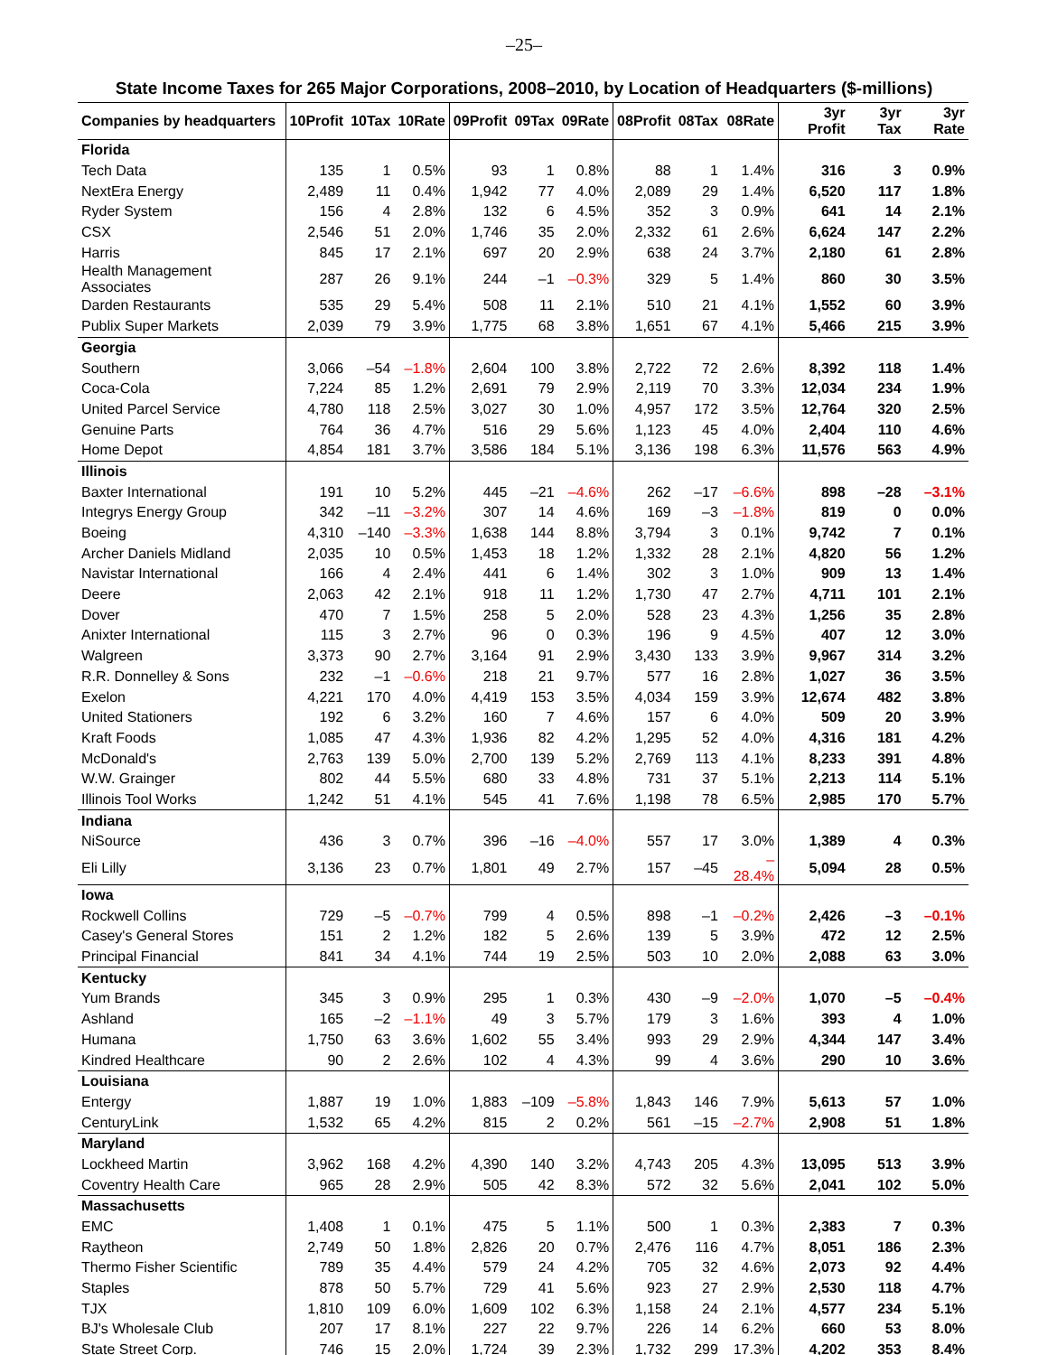–25–
State Income Taxes for 265 Major Corporations, 2008–2010, by Location of Headquarters ($-millions)
| Companies by headquarters | 10Profit | 10Tax | 10Rate | 09Profit | 09Tax | 09Rate | 08Profit | 08Tax | 08Rate | 3yr Profit | 3yr Tax | 3yr Rate |
| --- | --- | --- | --- | --- | --- | --- | --- | --- | --- | --- | --- | --- |
| Florida | | | | | | | | | | | | |
| Tech Data | 135 | 1 | 0.5% | 93 | 1 | 0.8% | 88 | 1 | 1.4% | 316 | 3 | 0.9% |
| NextEra Energy | 2,489 | 11 | 0.4% | 1,942 | 77 | 4.0% | 2,089 | 29 | 1.4% | 6,520 | 117 | 1.8% |
| Ryder System | 156 | 4 | 2.8% | 132 | 6 | 4.5% | 352 | 3 | 0.9% | 641 | 14 | 2.1% |
| CSX | 2,546 | 51 | 2.0% | 1,746 | 35 | 2.0% | 2,332 | 61 | 2.6% | 6,624 | 147 | 2.2% |
| Harris | 845 | 17 | 2.1% | 697 | 20 | 2.9% | 638 | 24 | 3.7% | 2,180 | 61 | 2.8% |
| Health Management Associates | 287 | 26 | 9.1% | 244 | –1 | –0.3% | 329 | 5 | 1.4% | 860 | 30 | 3.5% |
| Darden Restaurants | 535 | 29 | 5.4% | 508 | 11 | 2.1% | 510 | 21 | 4.1% | 1,552 | 60 | 3.9% |
| Publix Super Markets | 2,039 | 79 | 3.9% | 1,775 | 68 | 3.8% | 1,651 | 67 | 4.1% | 5,466 | 215 | 3.9% |
| Georgia | | | | | | | | | | | | |
| Southern | 3,066 | –54 | –1.8% | 2,604 | 100 | 3.8% | 2,722 | 72 | 2.6% | 8,392 | 118 | 1.4% |
| Coca-Cola | 7,224 | 85 | 1.2% | 2,691 | 79 | 2.9% | 2,119 | 70 | 3.3% | 12,034 | 234 | 1.9% |
| United Parcel Service | 4,780 | 118 | 2.5% | 3,027 | 30 | 1.0% | 4,957 | 172 | 3.5% | 12,764 | 320 | 2.5% |
| Genuine Parts | 764 | 36 | 4.7% | 516 | 29 | 5.6% | 1,123 | 45 | 4.0% | 2,404 | 110 | 4.6% |
| Home Depot | 4,854 | 181 | 3.7% | 3,586 | 184 | 5.1% | 3,136 | 198 | 6.3% | 11,576 | 563 | 4.9% |
| Illinois | | | | | | | | | | | | |
| Baxter International | 191 | 10 | 5.2% | 445 | –21 | –4.6% | 262 | –17 | –6.6% | 898 | –28 | –3.1% |
| Integrys Energy Group | 342 | –11 | –3.2% | 307 | 14 | 4.6% | 169 | –3 | –1.8% | 819 | 0 | 0.0% |
| Boeing | 4,310 | –140 | –3.3% | 1,638 | 144 | 8.8% | 3,794 | 3 | 0.1% | 9,742 | 7 | 0.1% |
| Archer Daniels Midland | 2,035 | 10 | 0.5% | 1,453 | 18 | 1.2% | 1,332 | 28 | 2.1% | 4,820 | 56 | 1.2% |
| Navistar International | 166 | 4 | 2.4% | 441 | 6 | 1.4% | 302 | 3 | 1.0% | 909 | 13 | 1.4% |
| Deere | 2,063 | 42 | 2.1% | 918 | 11 | 1.2% | 1,730 | 47 | 2.7% | 4,711 | 101 | 2.1% |
| Dover | 470 | 7 | 1.5% | 258 | 5 | 2.0% | 528 | 23 | 4.3% | 1,256 | 35 | 2.8% |
| Anixter International | 115 | 3 | 2.7% | 96 | 0 | 0.3% | 196 | 9 | 4.5% | 407 | 12 | 3.0% |
| Walgreen | 3,373 | 90 | 2.7% | 3,164 | 91 | 2.9% | 3,430 | 133 | 3.9% | 9,967 | 314 | 3.2% |
| R.R. Donnelley & Sons | 232 | –1 | –0.6% | 218 | 21 | 9.7% | 577 | 16 | 2.8% | 1,027 | 36 | 3.5% |
| Exelon | 4,221 | 170 | 4.0% | 4,419 | 153 | 3.5% | 4,034 | 159 | 3.9% | 12,674 | 482 | 3.8% |
| United Stationers | 192 | 6 | 3.2% | 160 | 7 | 4.6% | 157 | 6 | 4.0% | 509 | 20 | 3.9% |
| Kraft Foods | 1,085 | 47 | 4.3% | 1,936 | 82 | 4.2% | 1,295 | 52 | 4.0% | 4,316 | 181 | 4.2% |
| McDonald's | 2,763 | 139 | 5.0% | 2,700 | 139 | 5.2% | 2,769 | 113 | 4.1% | 8,233 | 391 | 4.8% |
| W.W. Grainger | 802 | 44 | 5.5% | 680 | 33 | 4.8% | 731 | 37 | 5.1% | 2,213 | 114 | 5.1% |
| Illinois Tool Works | 1,242 | 51 | 4.1% | 545 | 41 | 7.6% | 1,198 | 78 | 6.5% | 2,985 | 170 | 5.7% |
| Indiana | | | | | | | | | | | | |
| NiSource | 436 | 3 | 0.7% | 396 | –16 | –4.0% | 557 | 17 | 3.0% | 1,389 | 4 | 0.3% |
| Eli Lilly | 3,136 | 23 | 0.7% | 1,801 | 49 | 2.7% | 157 | –45 | –28.4% | 5,094 | 28 | 0.5% |
| Iowa | | | | | | | | | | | | |
| Rockwell Collins | 729 | –5 | –0.7% | 799 | 4 | 0.5% | 898 | –1 | –0.2% | 2,426 | –3 | –0.1% |
| Casey's General Stores | 151 | 2 | 1.2% | 182 | 5 | 2.6% | 139 | 5 | 3.9% | 472 | 12 | 2.5% |
| Principal Financial | 841 | 34 | 4.1% | 744 | 19 | 2.5% | 503 | 10 | 2.0% | 2,088 | 63 | 3.0% |
| Kentucky | | | | | | | | | | | | |
| Yum Brands | 345 | 3 | 0.9% | 295 | 1 | 0.3% | 430 | –9 | –2.0% | 1,070 | –5 | –0.4% |
| Ashland | 165 | –2 | –1.1% | 49 | 3 | 5.7% | 179 | 3 | 1.6% | 393 | 4 | 1.0% |
| Humana | 1,750 | 63 | 3.6% | 1,602 | 55 | 3.4% | 993 | 29 | 2.9% | 4,344 | 147 | 3.4% |
| Kindred Healthcare | 90 | 2 | 2.6% | 102 | 4 | 4.3% | 99 | 4 | 3.6% | 290 | 10 | 3.6% |
| Louisiana | | | | | | | | | | | | |
| Entergy | 1,887 | 19 | 1.0% | 1,883 | –109 | –5.8% | 1,843 | 146 | 7.9% | 5,613 | 57 | 1.0% |
| CenturyLink | 1,532 | 65 | 4.2% | 815 | 2 | 0.2% | 561 | –15 | –2.7% | 2,908 | 51 | 1.8% |
| Maryland | | | | | | | | | | | | |
| Lockheed Martin | 3,962 | 168 | 4.2% | 4,390 | 140 | 3.2% | 4,743 | 205 | 4.3% | 13,095 | 513 | 3.9% |
| Coventry Health Care | 965 | 28 | 2.9% | 505 | 42 | 8.3% | 572 | 32 | 5.6% | 2,041 | 102 | 5.0% |
| Massachusetts | | | | | | | | | | | | |
| EMC | 1,408 | 1 | 0.1% | 475 | 5 | 1.1% | 500 | 1 | 0.3% | 2,383 | 7 | 0.3% |
| Raytheon | 2,749 | 50 | 1.8% | 2,826 | 20 | 0.7% | 2,476 | 116 | 4.7% | 8,051 | 186 | 2.3% |
| Thermo Fisher Scientific | 789 | 35 | 4.4% | 579 | 24 | 4.2% | 705 | 32 | 4.6% | 2,073 | 92 | 4.4% |
| Staples | 878 | 50 | 5.7% | 729 | 41 | 5.6% | 923 | 27 | 2.9% | 2,530 | 118 | 4.7% |
| TJX | 1,810 | 109 | 6.0% | 1,609 | 102 | 6.3% | 1,158 | 24 | 2.1% | 4,577 | 234 | 5.1% |
| BJ's Wholesale Club | 207 | 17 | 8.1% | 227 | 22 | 9.7% | 226 | 14 | 6.2% | 660 | 53 | 8.0% |
| State Street Corp. | 746 | 15 | 2.0% | 1,724 | 39 | 2.3% | 1,732 | 299 | 17.3% | 4,202 | 353 | 8.4% |